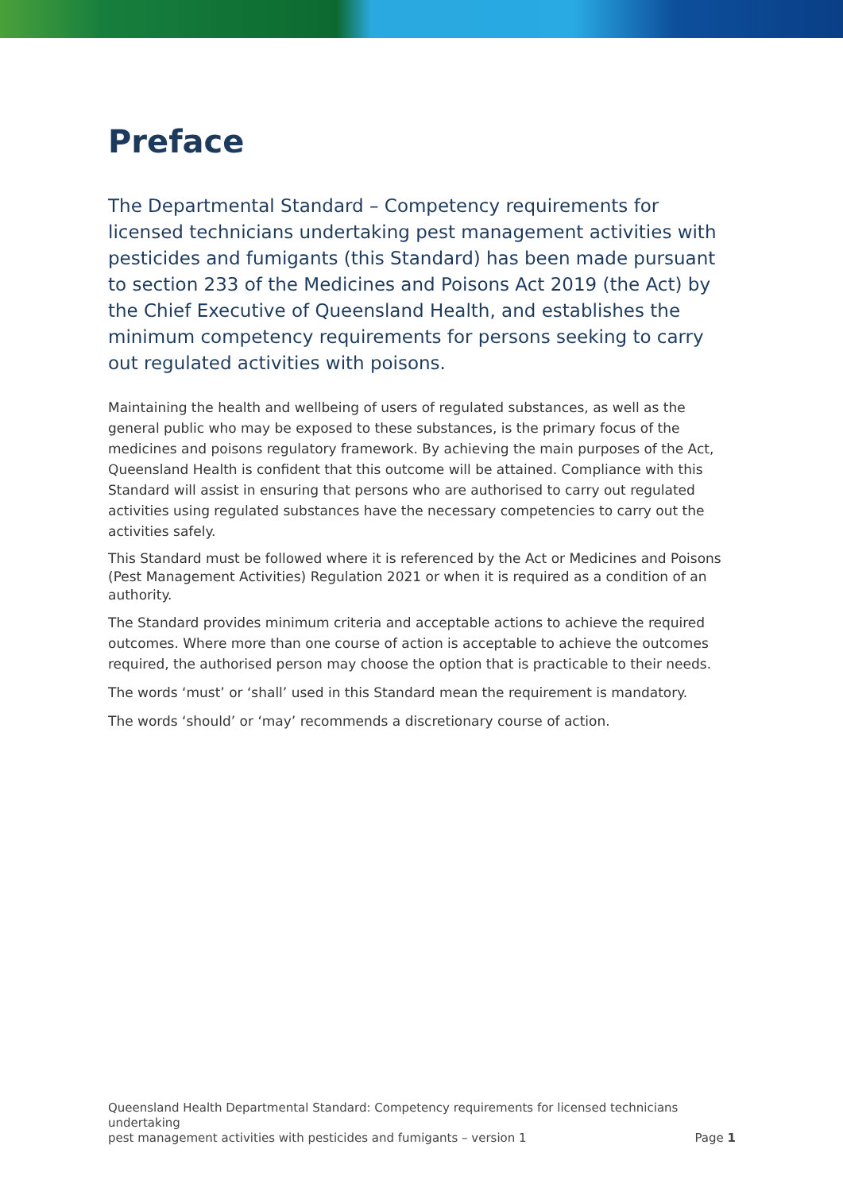Preface
The Departmental Standard – Competency requirements for licensed technicians undertaking pest management activities with pesticides and fumigants (this Standard) has been made pursuant to section 233 of the Medicines and Poisons Act 2019 (the Act) by the Chief Executive of Queensland Health, and establishes the minimum competency requirements for persons seeking to carry out regulated activities with poisons.
Maintaining the health and wellbeing of users of regulated substances, as well as the general public who may be exposed to these substances, is the primary focus of the medicines and poisons regulatory framework. By achieving the main purposes of the Act, Queensland Health is confident that this outcome will be attained. Compliance with this Standard will assist in ensuring that persons who are authorised to carry out regulated activities using regulated substances have the necessary competencies to carry out the activities safely.
This Standard must be followed where it is referenced by the Act or Medicines and Poisons (Pest Management Activities) Regulation 2021 or when it is required as a condition of an authority.
The Standard provides minimum criteria and acceptable actions to achieve the required outcomes. Where more than one course of action is acceptable to achieve the outcomes required, the authorised person may choose the option that is practicable to their needs.
The words ‘must’ or ‘shall’ used in this Standard mean the requirement is mandatory.
The words ‘should’ or ‘may’ recommends a discretionary course of action.
Queensland Health Departmental Standard: Competency requirements for licensed technicians undertaking
pest management activities with pesticides and fumigants – version 1 Page 1